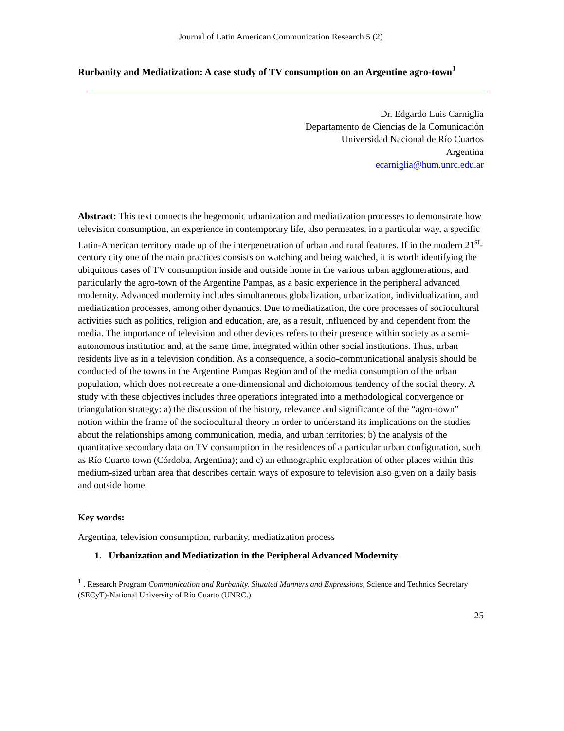Journal of Latin American Communication Research 5 (2)
Rurbanity and Mediatization: A case study of TV consumption on an Argentine agro-town<sup>1</sup>
Dr. Edgardo Luis Carniglia
Departamento de Ciencias de la Comunicación
Universidad Nacional de Río Cuartos
Argentina
ecarniglia@hum.unrc.edu.ar
Abstract: This text connects the hegemonic urbanization and mediatization processes to demonstrate how television consumption, an experience in contemporary life, also permeates, in a particular way, a specific Latin-American territory made up of the interpenetration of urban and rural features. If in the modern 21<sup>st</sup>-century city one of the main practices consists on watching and being watched, it is worth identifying the ubiquitous cases of TV consumption inside and outside home in the various urban agglomerations, and particularly the agro-town of the Argentine Pampas, as a basic experience in the peripheral advanced modernity. Advanced modernity includes simultaneous globalization, urbanization, individualization, and mediatization processes, among other dynamics. Due to mediatization, the core processes of sociocultural activities such as politics, religion and education, are, as a result, influenced by and dependent from the media. The importance of television and other devices refers to their presence within society as a semi-autonomous institution and, at the same time, integrated within other social institutions. Thus, urban residents live as in a television condition. As a consequence, a socio-communicational analysis should be conducted of the towns in the Argentine Pampas Region and of the media consumption of the urban population, which does not recreate a one-dimensional and dichotomous tendency of the social theory. A study with these objectives includes three operations integrated into a methodological convergence or triangulation strategy: a) the discussion of the history, relevance and significance of the “agro-town” notion within the frame of the sociocultural theory in order to understand its implications on the studies about the relationships among communication, media, and urban territories; b) the analysis of the quantitative secondary data on TV consumption in the residences of a particular urban configuration, such as Río Cuarto town (Córdoba, Argentina); and c) an ethnographic exploration of other places within this medium-sized urban area that describes certain ways of exposure to television also given on a daily basis and outside home.
Key words:
Argentina, television consumption, rurbanity, mediatization process
1. Urbanization and Mediatization in the Peripheral Advanced Modernity
<sup>1</sup> . Research Program Communication and Rurbanity. Situated Manners and Expressions, Science and Technics Secretary (SECyT)-National University of Río Cuarto (UNRC.)
25